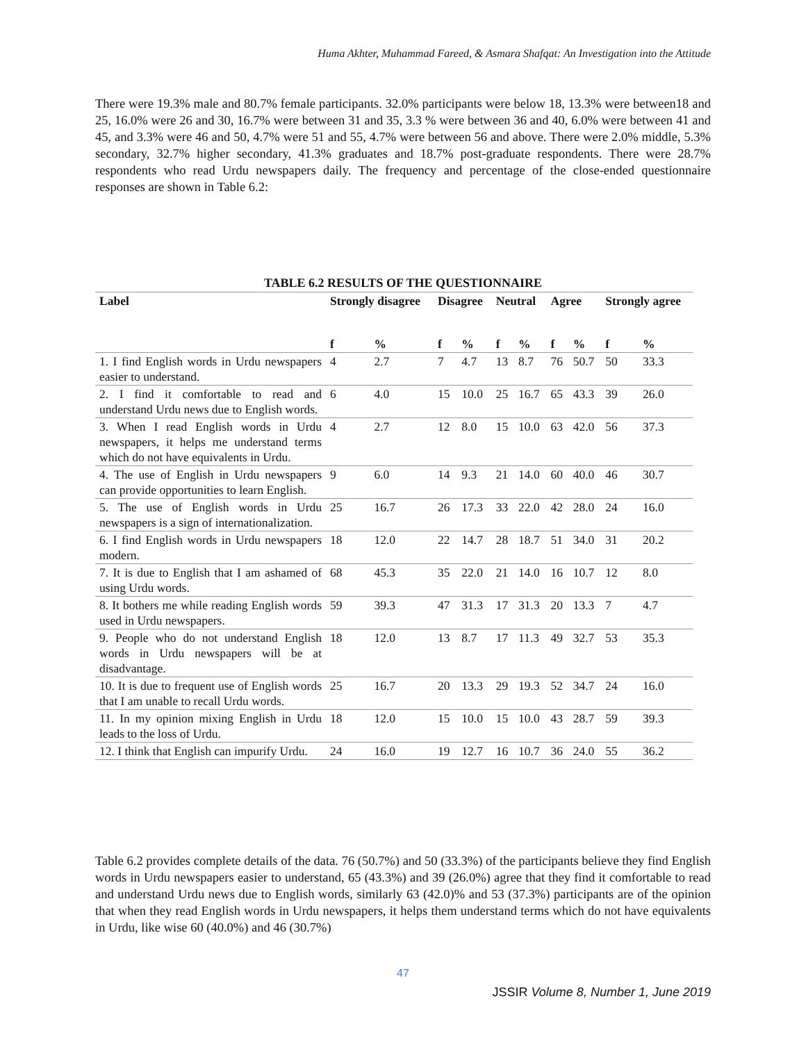Huma Akhter, Muhammad Fareed, & Asmara Shafqat: An Investigation into the Attitude
There were 19.3% male and 80.7% female participants. 32.0% participants were below 18, 13.3% were between18 and 25, 16.0% were 26 and 30, 16.7% were between 31 and 35, 3.3 % were between 36 and 40, 6.0% were between 41 and 45, and 3.3% were 46 and 50, 4.7% were 51 and 55, 4.7% were between 56 and above. There were 2.0% middle, 5.3% secondary, 32.7% higher secondary, 41.3% graduates and 18.7% post-graduate respondents. There were 28.7% respondents who read Urdu newspapers daily. The frequency and percentage of the close-ended questionnaire responses are shown in Table 6.2:
TABLE 6.2 RESULTS OF THE QUESTIONNAIRE
| Label | Strongly disagree | | Disagree | | Neutral | | Agree | | Strongly agree | |
| --- | --- | --- | --- | --- | --- | --- | --- | --- | --- | --- |
| | f | % | f | % | f | % | f | % | f | % |
| 1. I find English words in Urdu newspapers easier to understand. | 4 | 2.7 | 7 | 4.7 | 13 | 8.7 | 76 | 50.7 | 50 | 33.3 |
| 2. I find it comfortable to read and understand Urdu news due to English words. | 6 | 4.0 | 15 | 10.0 | 25 | 16.7 | 65 | 43.3 | 39 | 26.0 |
| 3. When I read English words in Urdu newspapers, it helps me understand terms which do not have equivalents in Urdu. | 4 | 2.7 | 12 | 8.0 | 15 | 10.0 | 63 | 42.0 | 56 | 37.3 |
| 4. The use of English in Urdu newspapers can provide opportunities to learn English. | 9 | 6.0 | 14 | 9.3 | 21 | 14.0 | 60 | 40.0 | 46 | 30.7 |
| 5. The use of English words in Urdu newspapers is a sign of internationalization. | 25 | 16.7 | 26 | 17.3 | 33 | 22.0 | 42 | 28.0 | 24 | 16.0 |
| 6. I find English words in Urdu newspapers modern. | 18 | 12.0 | 22 | 14.7 | 28 | 18.7 | 51 | 34.0 | 31 | 20.2 |
| 7. It is due to English that I am ashamed of using Urdu words. | 68 | 45.3 | 35 | 22.0 | 21 | 14.0 | 16 | 10.7 | 12 | 8.0 |
| 8. It bothers me while reading English words used in Urdu newspapers. | 59 | 39.3 | 47 | 31.3 | 17 | 31.3 | 20 | 13.3 | 7 | 4.7 |
| 9. People who do not understand English words in Urdu newspapers will be at disadvantage. | 18 | 12.0 | 13 | 8.7 | 17 | 11.3 | 49 | 32.7 | 53 | 35.3 |
| 10. It is due to frequent use of English words that I am unable to recall Urdu words. | 25 | 16.7 | 20 | 13.3 | 29 | 19.3 | 52 | 34.7 | 24 | 16.0 |
| 11. In my opinion mixing English in Urdu leads to the loss of Urdu. | 18 | 12.0 | 15 | 10.0 | 15 | 10.0 | 43 | 28.7 | 59 | 39.3 |
| 12. I think that English can impurify Urdu. | 24 | 16.0 | 19 | 12.7 | 16 | 10.7 | 36 | 24.0 | 55 | 36.2 |
Table 6.2 provides complete details of the data. 76 (50.7%) and 50 (33.3%) of the participants believe they find English words in Urdu newspapers easier to understand, 65 (43.3%) and 39 (26.0%) agree that they find it comfortable to read and understand Urdu news due to English words, similarly 63 (42.0)% and 53 (37.3%) participants are of the opinion that when they read English words in Urdu newspapers, it helps them understand terms which do not have equivalents in Urdu, like wise 60 (40.0%) and 46 (30.7%)
47
JSSIR Volume 8, Number 1, June 2019